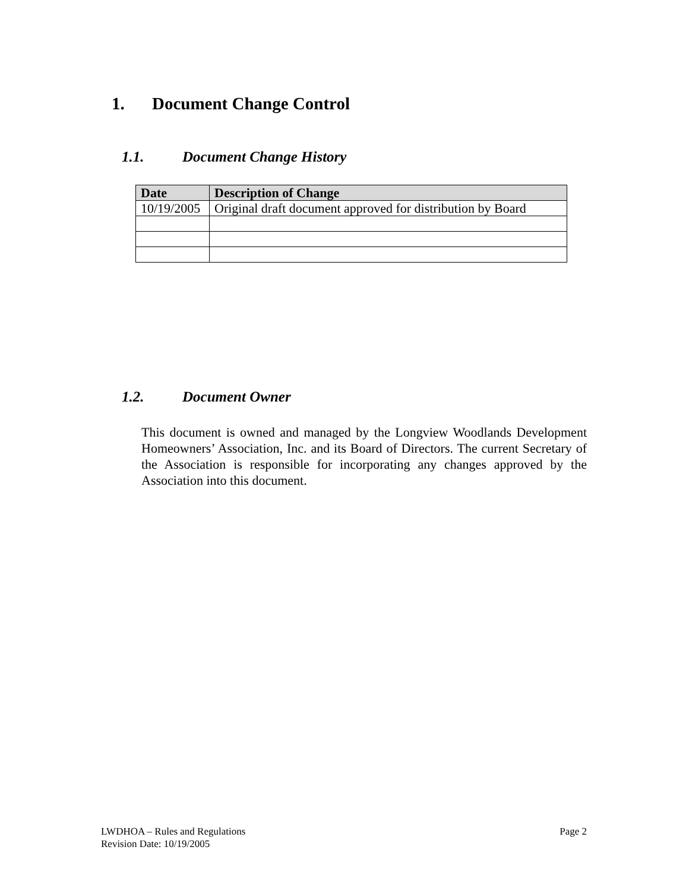1. Document Change Control
1.1. Document Change History
| Date | Description of Change |
| --- | --- |
| 10/19/2005 | Original draft document approved for distribution by Board |
1.2. Document Owner
This document is owned and managed by the Longview Woodlands Development Homeowners’ Association, Inc. and its Board of Directors. The current Secretary of the Association is responsible for incorporating any changes approved by the Association into this document.
Page 2 LWDHOA – Rules and Regulations
Revision Date: 10/19/2005